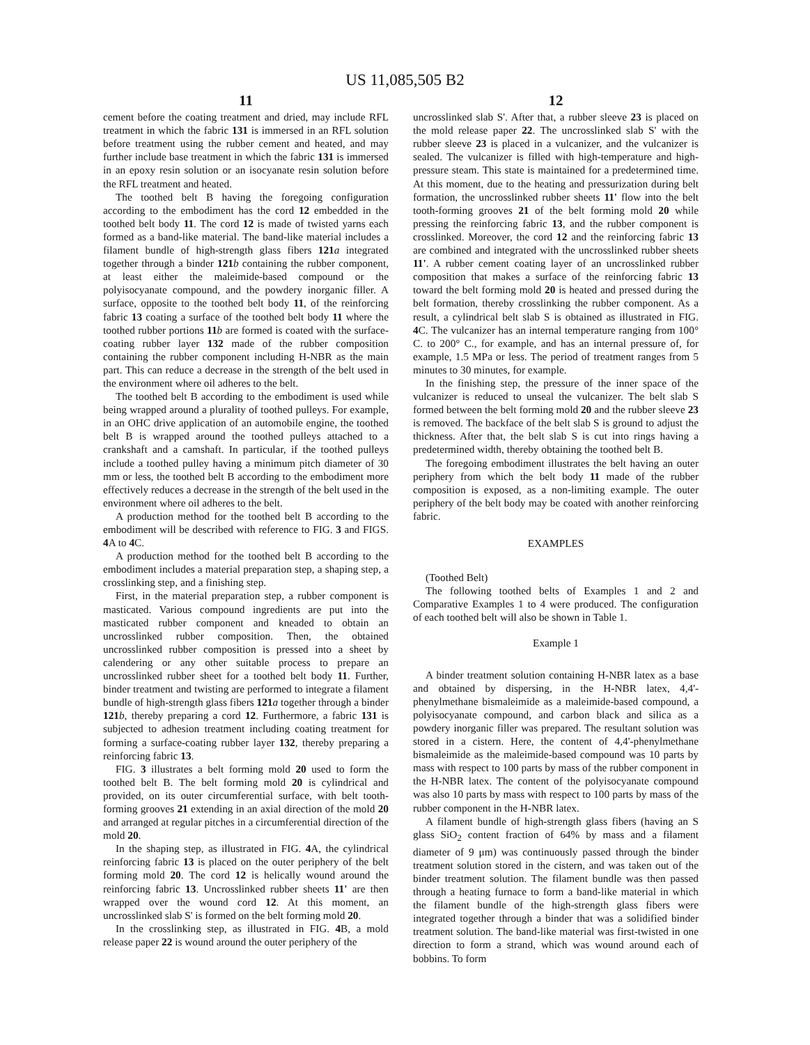US 11,085,505 B2
11
cement before the coating treatment and dried, may include RFL treatment in which the fabric 131 is immersed in an RFL solution before treatment using the rubber cement and heated, and may further include base treatment in which the fabric 131 is immersed in an epoxy resin solution or an isocyanate resin solution before the RFL treatment and heated.
The toothed belt B having the foregoing configuration according to the embodiment has the cord 12 embedded in the toothed belt body 11. The cord 12 is made of twisted yarns each formed as a band-like material. The band-like material includes a filament bundle of high-strength glass fibers 121 a integrated together through a binder 121 b containing the rubber component, at least either the maleimide-based compound or the polyisocyanate compound, and the powdery inorganic filler. A surface, opposite to the toothed belt body 11, of the reinforcing fabric 13 coating a surface of the toothed belt body 11 where the toothed rubber portions 11 b are formed is coated with the surface-coating rubber layer 132 made of the rubber composition containing the rubber component including H-NBR as the main part. This can reduce a decrease in the strength of the belt used in the environment where oil adheres to the belt.
The toothed belt B according to the embodiment is used while being wrapped around a plurality of toothed pulleys. For example, in an OHC drive application of an automobile engine, the toothed belt B is wrapped around the toothed pulleys attached to a crankshaft and a camshaft. In particular, if the toothed pulleys include a toothed pulley having a minimum pitch diameter of 30 mm or less, the toothed belt B according to the embodiment more effectively reduces a decrease in the strength of the belt used in the environment where oil adheres to the belt.
A production method for the toothed belt B according to the embodiment will be described with reference to FIG. 3 and FIGS. 4 A to 4 C.
A production method for the toothed belt B according to the embodiment includes a material preparation step, a shaping step, a crosslinking step, and a finishing step.
First, in the material preparation step, a rubber component is masticated. Various compound ingredients are put into the masticated rubber component and kneaded to obtain an uncrosslinked rubber composition. Then, the obtained uncrosslinked rubber composition is pressed into a sheet by calendering or any other suitable process to prepare an uncrosslinked rubber sheet for a toothed belt body 11. Further, binder treatment and twisting are performed to integrate a filament bundle of high-strength glass fibers 121 a together through a binder 121 b, thereby preparing a cord 12. Furthermore, a fabric 131 is subjected to adhesion treatment including coating treatment for forming a surface-coating rubber layer 132, thereby preparing a reinforcing fabric 13.
FIG. 3 illustrates a belt forming mold 20 used to form the toothed belt B. The belt forming mold 20 is cylindrical and provided, on its outer circumferential surface, with belt tooth-forming grooves 21 extending in an axial direction of the mold 20 and arranged at regular pitches in a circumferential direction of the mold 20.
In the shaping step, as illustrated in FIG. 4 A, the cylindrical reinforcing fabric 13 is placed on the outer periphery of the belt forming mold 20. The cord 12 is helically wound around the reinforcing fabric 13. Uncrosslinked rubber sheets 11' are then wrapped over the wound cord 12. At this moment, an uncrosslinked slab S' is formed on the belt forming mold 20.
In the crosslinking step, as illustrated in FIG. 4 B, a mold release paper 22 is wound around the outer periphery of the
12
uncrosslinked slab S'. After that, a rubber sleeve 23 is placed on the mold release paper 22. The uncrosslinked slab S' with the rubber sleeve 23 is placed in a vulcanizer, and the vulcanizer is sealed. The vulcanizer is filled with high-temperature and high-pressure steam. This state is maintained for a predetermined time. At this moment, due to the heating and pressurization during belt formation, the uncrosslinked rubber sheets 11' flow into the belt tooth-forming grooves 21 of the belt forming mold 20 while pressing the reinforcing fabric 13, and the rubber component is crosslinked. Moreover, the cord 12 and the reinforcing fabric 13 are combined and integrated with the uncrosslinked rubber sheets 11'. A rubber cement coating layer of an uncrosslinked rubber composition that makes a surface of the reinforcing fabric 13 toward the belt forming mold 20 is heated and pressed during the belt formation, thereby crosslinking the rubber component. As a result, a cylindrical belt slab S is obtained as illustrated in FIG. 4 C. The vulcanizer has an internal temperature ranging from 100° C. to 200° C., for example, and has an internal pressure of, for example, 1.5 MPa or less. The period of treatment ranges from 5 minutes to 30 minutes, for example.
In the finishing step, the pressure of the inner space of the vulcanizer is reduced to unseal the vulcanizer. The belt slab S formed between the belt forming mold 20 and the rubber sleeve 23 is removed. The backface of the belt slab S is ground to adjust the thickness. After that, the belt slab S is cut into rings having a predetermined width, thereby obtaining the toothed belt B.
The foregoing embodiment illustrates the belt having an outer periphery from which the belt body 11 made of the rubber composition is exposed, as a non-limiting example. The outer periphery of the belt body may be coated with another reinforcing fabric.
EXAMPLES
(Toothed Belt)
The following toothed belts of Examples 1 and 2 and Comparative Examples 1 to 4 were produced. The configuration of each toothed belt will also be shown in Table 1.
Example 1
A binder treatment solution containing H-NBR latex as a base and obtained by dispersing, in the H-NBR latex, 4,4'-phenylmethane bismaleimide as a maleimide-based compound, a polyisocyanate compound, and carbon black and silica as a powdery inorganic filler was prepared. The resultant solution was stored in a cistern. Here, the content of 4,4'-phenylmethane bismaleimide as the maleimide-based compound was 10 parts by mass with respect to 100 parts by mass of the rubber component in the H-NBR latex. The content of the polyisocyanate compound was also 10 parts by mass with respect to 100 parts by mass of the rubber component in the H-NBR latex.
A filament bundle of high-strength glass fibers (having an S glass SiO<sub>2</sub> content fraction of 64% by mass and a filament diameter of 9 μm) was continuously passed through the binder treatment solution stored in the cistern, and was taken out of the binder treatment solution. The filament bundle was then passed through a heating furnace to form a band-like material in which the filament bundle of the high-strength glass fibers were integrated together through a binder that was a solidified binder treatment solution. The band-like material was first-twisted in one direction to form a strand, which was wound around each of bobbins. To form